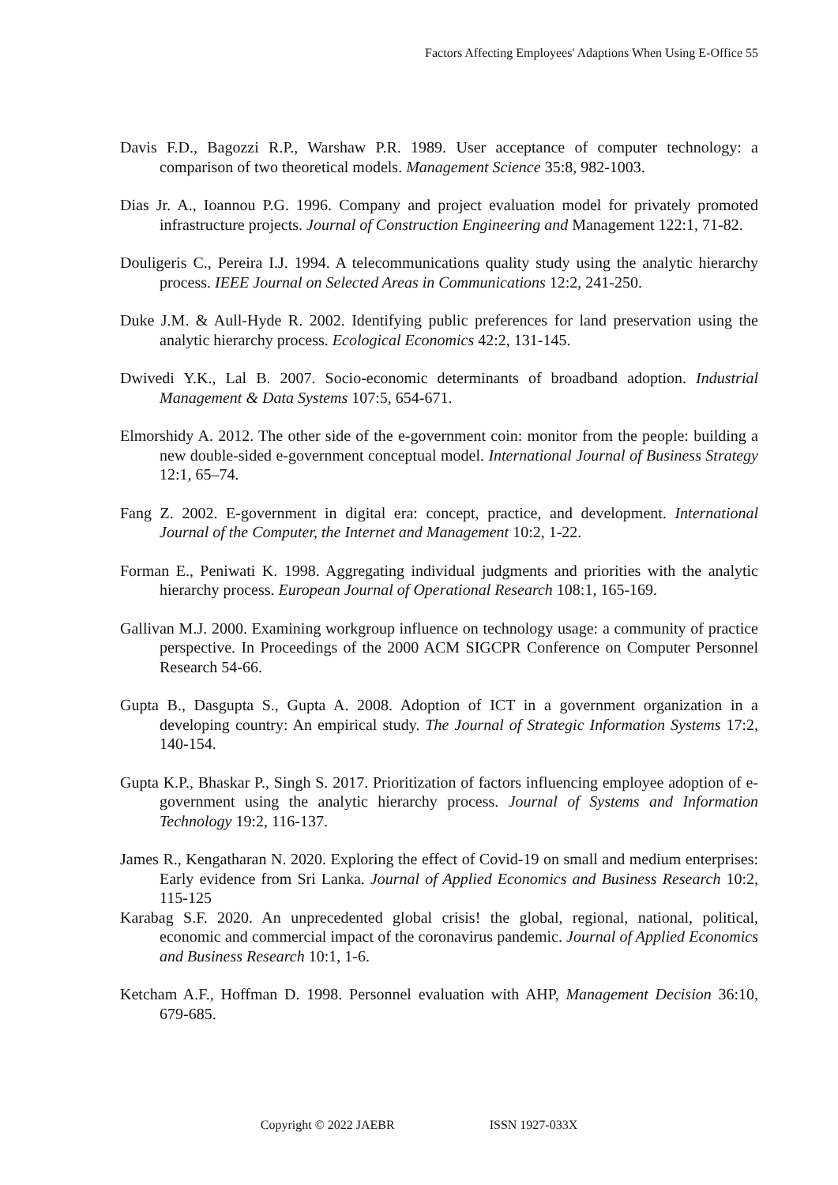Factors Affecting Employees' Adaptions When Using E-Office 55
Davis F.D., Bagozzi R.P., Warshaw P.R. 1989. User acceptance of computer technology: a comparison of two theoretical models. Management Science 35:8, 982-1003.
Dias Jr. A., Ioannou P.G. 1996. Company and project evaluation model for privately promoted infrastructure projects. Journal of Construction Engineering and Management 122:1, 71-82.
Douligeris C., Pereira I.J. 1994. A telecommunications quality study using the analytic hierarchy process. IEEE Journal on Selected Areas in Communications 12:2, 241-250.
Duke J.M. & Aull-Hyde R. 2002. Identifying public preferences for land preservation using the analytic hierarchy process. Ecological Economics 42:2, 131-145.
Dwivedi Y.K., Lal B. 2007. Socio-economic determinants of broadband adoption. Industrial Management & Data Systems 107:5, 654-671.
Elmorshidy A. 2012. The other side of the e-government coin: monitor from the people: building a new double-sided e-government conceptual model. International Journal of Business Strategy 12:1, 65–74.
Fang Z. 2002. E-government in digital era: concept, practice, and development. International Journal of the Computer, the Internet and Management 10:2, 1-22.
Forman E., Peniwati K. 1998. Aggregating individual judgments and priorities with the analytic hierarchy process. European Journal of Operational Research 108:1, 165-169.
Gallivan M.J. 2000. Examining workgroup influence on technology usage: a community of practice perspective. In Proceedings of the 2000 ACM SIGCPR Conference on Computer Personnel Research 54-66.
Gupta B., Dasgupta S., Gupta A. 2008. Adoption of ICT in a government organization in a developing country: An empirical study. The Journal of Strategic Information Systems 17:2, 140-154.
Gupta K.P., Bhaskar P., Singh S. 2017. Prioritization of factors influencing employee adoption of e-government using the analytic hierarchy process. Journal of Systems and Information Technology 19:2, 116-137.
James R., Kengatharan N. 2020. Exploring the effect of Covid-19 on small and medium enterprises: Early evidence from Sri Lanka. Journal of Applied Economics and Business Research 10:2, 115-125
Karabag S.F. 2020. An unprecedented global crisis! the global, regional, national, political, economic and commercial impact of the coronavirus pandemic. Journal of Applied Economics and Business Research 10:1, 1-6.
Ketcham A.F., Hoffman D. 1998. Personnel evaluation with AHP, Management Decision 36:10, 679-685.
Copyright © 2022 JAEBR ISSN 1927-033X